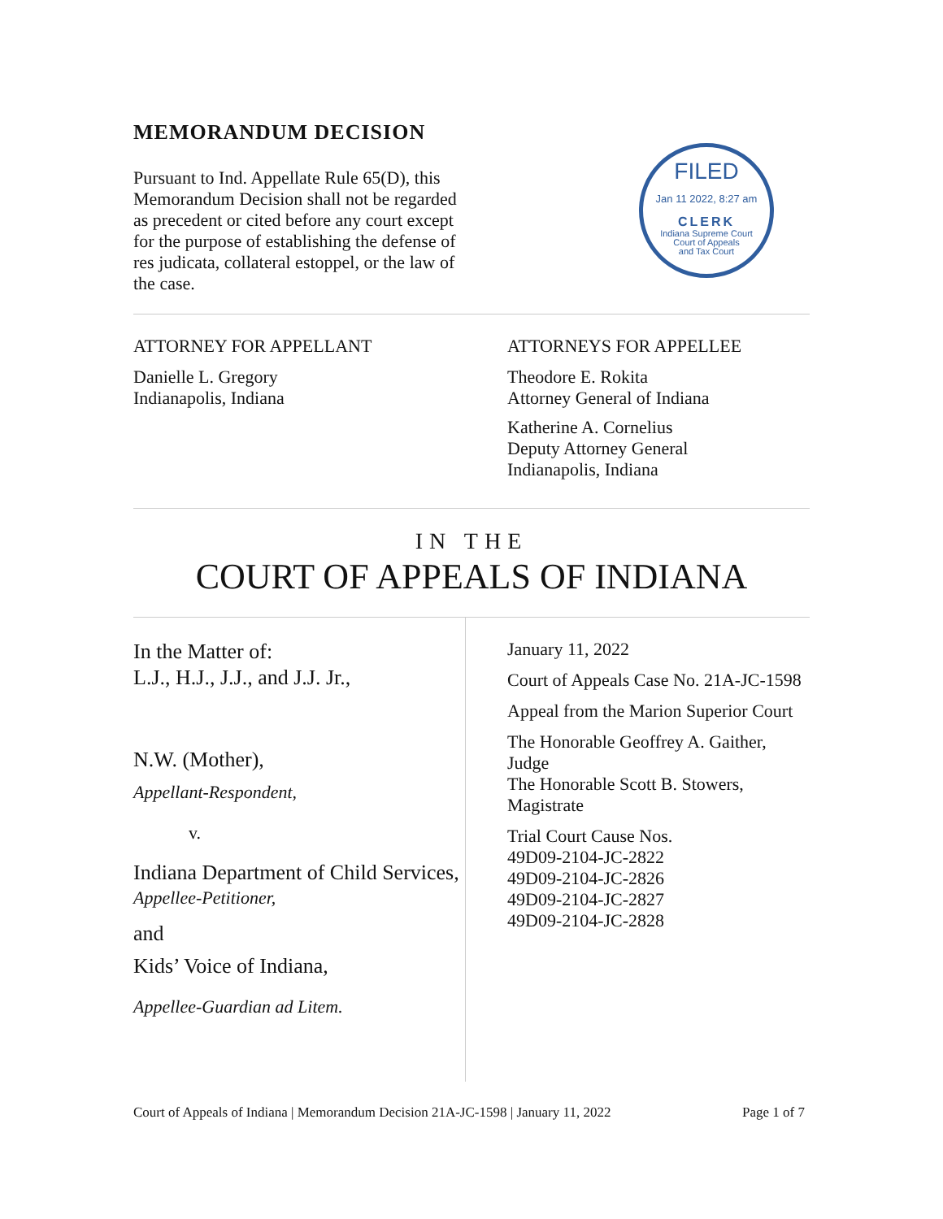MEMORANDUM DECISION
Pursuant to Ind. Appellate Rule 65(D), this Memorandum Decision shall not be regarded as precedent or cited before any court except for the purpose of establishing the defense of res judicata, collateral estoppel, or the law of the case.
FILED
Jan 11 2022, 8:27 am
CLERK
Indiana Supreme Court
Court of Appeals
and Tax Court
ATTORNEY FOR APPELLANT
Danielle L. Gregory
Indianapolis, Indiana
ATTORNEYS FOR APPELLEE
Theodore E. Rokita
Attorney General of Indiana
Katherine A. Cornelius
Deputy Attorney General
Indianapolis, Indiana
IN THE
COURT OF APPEALS OF INDIANA
In the Matter of:
L.J., H.J., J.J., and J.J. Jr.,
N.W. (Mother),
Appellant-Respondent,
v.
Indiana Department of Child Services,
Appellee-Petitioner,
and
Kids’ Voice of Indiana,
Appellee-Guardian ad Litem.
January 11, 2022
Court of Appeals Case No. 21A-JC-1598
Appeal from the Marion Superior Court
The Honorable Geoffrey A. Gaither, Judge
The Honorable Scott B. Stowers, Magistrate
Trial Court Cause Nos.
49D09-2104-JC-2822
49D09-2104-JC-2826
49D09-2104-JC-2827
49D09-2104-JC-2828
Court of Appeals of Indiana | Memorandum Decision 21A-JC-1598 | January 11, 2022 Page 1 of 7